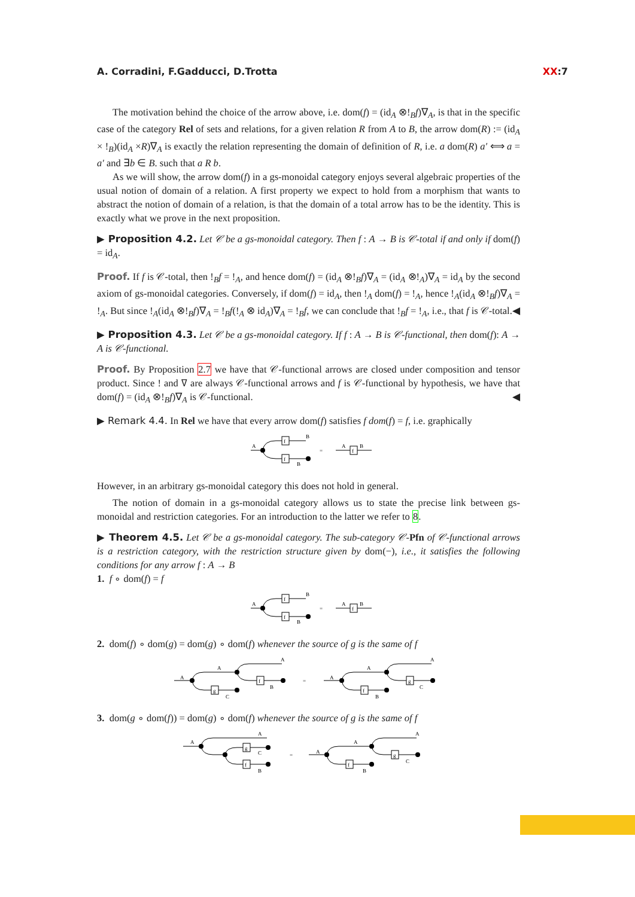A. Corradini, F.Gadducci, D.Trotta
XX:7
The motivation behind the choice of the arrow above, i.e. dom(f) = (id<sub>A</sub> ⊗!<sub>B</sub>f)∇<sub>A</sub>, is that in the specific case of the category Rel of sets and relations, for a given relation R from A to B, the arrow dom(R) := (id<sub>A</sub> × !<sub>B</sub>)(id<sub>A</sub> ×R)∇<sub>A</sub> is exactly the relation representing the domain of definition of R, i.e. a dom(R) a′ ⟺ a = a′ and ∃b ∈ B. such that a R b.
As we will show, the arrow dom(f) in a gs-monoidal category enjoys several algebraic properties of the usual notion of domain of a relation. A first property we expect to hold from a morphism that wants to abstract the notion of domain of a relation, is that the domain of a total arrow has to be the identity. This is exactly what we prove in the next proposition.
▶ Proposition 4.2. Let 𝒞 be a gs-monoidal category. Then f : A → B is 𝒞-total if and only if dom(f) = id<sub>A</sub>.
Proof. If f is 𝒞-total, then !<sub>B</sub>f = !<sub>A</sub>, and hence dom(f) = (id<sub>A</sub> ⊗!<sub>B</sub>f)∇<sub>A</sub> = (id<sub>A</sub> ⊗!<sub>A</sub>)∇<sub>A</sub> = id<sub>A</sub> by the second axiom of gs-monoidal categories. Conversely, if dom(f) = id<sub>A</sub>, then !<sub>A</sub> dom(f) = !<sub>A</sub>, hence !<sub>A</sub>(id<sub>A</sub> ⊗!<sub>B</sub>f)∇<sub>A</sub> = !<sub>A</sub>. But since !<sub>A</sub>(id<sub>A</sub> ⊗!<sub>B</sub>f)∇<sub>A</sub> = !<sub>B</sub>f(!<sub>A</sub> ⊗ id<sub>A</sub>)∇<sub>A</sub> = !<sub>B</sub>f, we can conclude that !<sub>B</sub>f = !<sub>A</sub>, i.e., that f is 𝒞-total. ◀
▶ Proposition 4.3. Let 𝒞 be a gs-monoidal category. If f : A → B is 𝒞-functional, then dom(f): A → A is 𝒞-functional.
Proof. By Proposition 2.7 we have that 𝒞-functional arrows are closed under composition and tensor product. Since ! and ∇ are always 𝒞-functional arrows and f is 𝒞-functional by hypothesis, we have that dom(f) = (id<sub>A</sub> ⊗!<sub>B</sub>f)∇<sub>A</sub> is 𝒞-functional. ◀
▶ Remark 4.4. In Rel we have that every arrow dom(f) satisfies f dom(f) = f, i.e. graphically
f
f
A
B
B
=
f
A
B
However, in an arbitrary gs-monoidal category this does not hold in general.
The notion of domain in a gs-monoidal category allows us to state the precise link between gs-monoidal and restriction categories. For an introduction to the latter we refer to 8.
▶ Theorem 4.5. Let 𝒞 be a gs-monoidal category. The sub-category 𝒞-Pfn of 𝒞-functional arrows is a restriction category, with the restriction structure given by dom(−), i.e., it satisfies the following conditions for any arrow f : A → B
1. f ∘ dom(f) = f
f
f
A
B
B
=
f
A
B
2. dom(f) ∘ dom(g) = dom(g) ∘ dom(f) whenever the source of g is the same of f
A
A
A
C
B
g
f
=
A
A
A
B
C
f
g
3. dom(g ∘ dom(f)) = dom(g) ∘ dom(f) whenever the source of g is the same of f
A
A
C
B
g
f
=
A
A
A
B
C
f
g